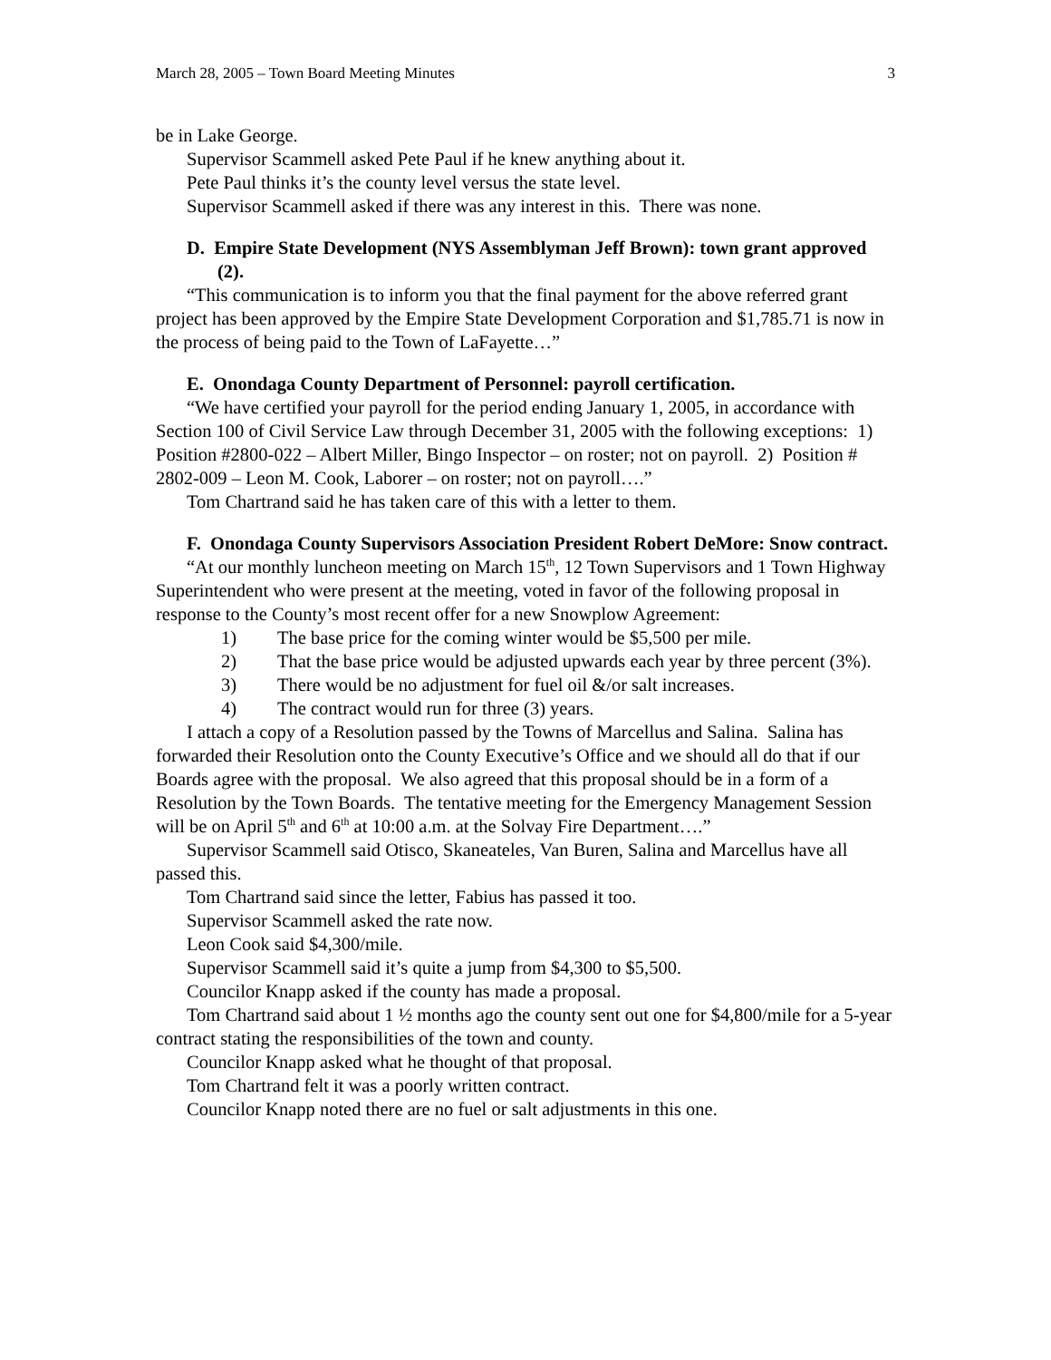March 28, 2005 – Town Board Meeting Minutes 3
be in Lake George.
Supervisor Scammell asked Pete Paul if he knew anything about it.
Pete Paul thinks it’s the county level versus the state level.
Supervisor Scammell asked if there was any interest in this. There was none.
D. Empire State Development (NYS Assemblyman Jeff Brown): town grant approved (2).
“This communication is to inform you that the final payment for the above referred grant project has been approved by the Empire State Development Corporation and $1,785.71 is now in the process of being paid to the Town of LaFayette…”
E. Onondaga County Department of Personnel: payroll certification.
“We have certified your payroll for the period ending January 1, 2005, in accordance with Section 100 of Civil Service Law through December 31, 2005 with the following exceptions: 1) Position #2800-022 – Albert Miller, Bingo Inspector – on roster; not on payroll. 2) Position # 2802-009 – Leon M. Cook, Laborer – on roster; not on payroll….”
Tom Chartrand said he has taken care of this with a letter to them.
F. Onondaga County Supervisors Association President Robert DeMore: Snow contract.
“At our monthly luncheon meeting on March 15<sup>th</sup>, 12 Town Supervisors and 1 Town Highway Superintendent who were present at the meeting, voted in favor of the following proposal in response to the County’s most recent offer for a new Snowplow Agreement:
1) The base price for the coming winter would be $5,500 per mile.
2) That the base price would be adjusted upwards each year by three percent (3%).
3) There would be no adjustment for fuel oil &/or salt increases.
4) The contract would run for three (3) years.
I attach a copy of a Resolution passed by the Towns of Marcellus and Salina. Salina has forwarded their Resolution onto the County Executive’s Office and we should all do that if our Boards agree with the proposal. We also agreed that this proposal should be in a form of a Resolution by the Town Boards. The tentative meeting for the Emergency Management Session will be on April 5<sup>th</sup> and 6<sup>th</sup> at 10:00 a.m. at the Solvay Fire Department….”
Supervisor Scammell said Otisco, Skaneateles, Van Buren, Salina and Marcellus have all passed this.
Tom Chartrand said since the letter, Fabius has passed it too.
Supervisor Scammell asked the rate now.
Leon Cook said $4,300/mile.
Supervisor Scammell said it’s quite a jump from $4,300 to $5,500.
Councilor Knapp asked if the county has made a proposal.
Tom Chartrand said about 1 ½ months ago the county sent out one for $4,800/mile for a 5-year contract stating the responsibilities of the town and county.
Councilor Knapp asked what he thought of that proposal.
Tom Chartrand felt it was a poorly written contract.
Councilor Knapp noted there are no fuel or salt adjustments in this one.